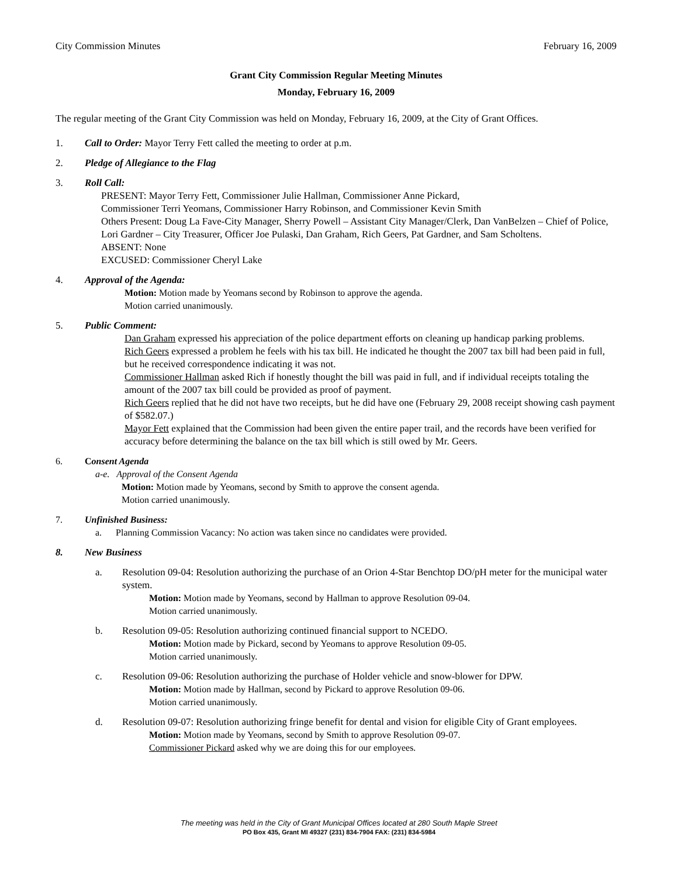City Commission Minutes February 16, 2009
Grant City Commission Regular Meeting Minutes
Monday, February 16, 2009
The regular meeting of the Grant City Commission was held on Monday, February 16, 2009, at the City of Grant Offices.
1. Call to Order: Mayor Terry Fett called the meeting to order at p.m.
2. Pledge of Allegiance to the Flag
3. Roll Call:
PRESENT: Mayor Terry Fett, Commissioner Julie Hallman, Commissioner Anne Pickard,
Commissioner Terri Yeomans, Commissioner Harry Robinson, and Commissioner Kevin Smith
Others Present: Doug La Fave-City Manager, Sherry Powell – Assistant City Manager/Clerk, Dan VanBelzen – Chief of Police, Lori Gardner – City Treasurer, Officer Joe Pulaski, Dan Graham, Rich Geers, Pat Gardner, and Sam Scholtens.
ABSENT: None
EXCUSED: Commissioner Cheryl Lake
4. Approval of the Agenda:
Motion: Motion made by Yeomans second by Robinson to approve the agenda.
Motion carried unanimously.
5. Public Comment:
Dan Graham expressed his appreciation of the police department efforts on cleaning up handicap parking problems.
Rich Geers expressed a problem he feels with his tax bill. He indicated he thought the 2007 tax bill had been paid in full, but he received correspondence indicating it was not.
Commissioner Hallman asked Rich if honestly thought the bill was paid in full, and if individual receipts totaling the amount of the 2007 tax bill could be provided as proof of payment.
Rich Geers replied that he did not have two receipts, but he did have one (February 29, 2008 receipt showing cash payment of $582.07.)
Mayor Fett explained that the Commission had been given the entire paper trail, and the records have been verified for accuracy before determining the balance on the tax bill which is still owed by Mr. Geers.
6. Consent Agenda
a-e. Approval of the Consent Agenda
Motion: Motion made by Yeomans, second by Smith to approve the consent agenda.
Motion carried unanimously.
7. Unfinished Business:
a. Planning Commission Vacancy: No action was taken since no candidates were provided.
8. New Business
a. Resolution 09-04: Resolution authorizing the purchase of an Orion 4-Star Benchtop DO/pH meter for the municipal water system.
Motion: Motion made by Yeomans, second by Hallman to approve Resolution 09-04.
Motion carried unanimously.
b. Resolution 09-05: Resolution authorizing continued financial support to NCEDO.
Motion: Motion made by Pickard, second by Yeomans to approve Resolution 09-05.
Motion carried unanimously.
c. Resolution 09-06: Resolution authorizing the purchase of Holder vehicle and snow-blower for DPW.
Motion: Motion made by Hallman, second by Pickard to approve Resolution 09-06.
Motion carried unanimously.
d. Resolution 09-07: Resolution authorizing fringe benefit for dental and vision for eligible City of Grant employees.
Motion: Motion made by Yeomans, second by Smith to approve Resolution 09-07.
Commissioner Pickard asked why we are doing this for our employees.
The meeting was held in the City of Grant Municipal Offices located at 280 South Maple Street
PO Box 435, Grant MI 49327 (231) 834-7904 FAX: (231) 834-5984